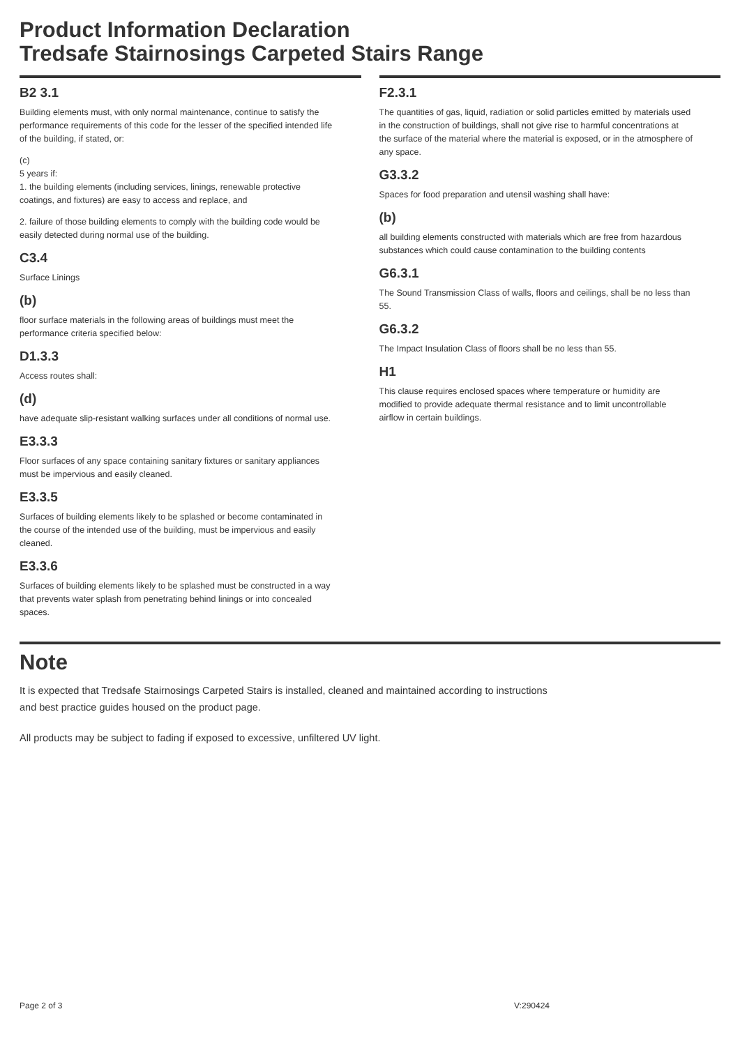Product Information Declaration
Tredsafe Stairnosings Carpeted Stairs Range
B2 3.1
Building elements must, with only normal maintenance, continue to satisfy the performance requirements of this code for the lesser of the specified intended life of the building, if stated, or:
(c)
5 years if:
1. the building elements (including services, linings, renewable protective coatings, and fixtures) are easy to access and replace, and
2. failure of those building elements to comply with the building code would be easily detected during normal use of the building.
C3.4
Surface Linings
(b)
floor surface materials in the following areas of buildings must meet the performance criteria specified below:
D1.3.3
Access routes shall:
(d)
have adequate slip-resistant walking surfaces under all conditions of normal use.
E3.3.3
Floor surfaces of any space containing sanitary fixtures or sanitary appliances must be impervious and easily cleaned.
E3.3.5
Surfaces of building elements likely to be splashed or become contaminated in the course of the intended use of the building, must be impervious and easily cleaned.
E3.3.6
Surfaces of building elements likely to be splashed must be constructed in a way that prevents water splash from penetrating behind linings or into concealed spaces.
F2.3.1
The quantities of gas, liquid, radiation or solid particles emitted by materials used in the construction of buildings, shall not give rise to harmful concentrations at the surface of the material where the material is exposed, or in the atmosphere of any space.
G3.3.2
Spaces for food preparation and utensil washing shall have:
(b)
all building elements constructed with materials which are free from hazardous substances which could cause contamination to the building contents
G6.3.1
The Sound Transmission Class of walls, floors and ceilings, shall be no less than 55.
G6.3.2
The Impact Insulation Class of floors shall be no less than 55.
H1
This clause requires enclosed spaces where temperature or humidity are modified to provide adequate thermal resistance and to limit uncontrollable airflow in certain buildings.
Note
It is expected that Tredsafe Stairnosings Carpeted Stairs is installed, cleaned and maintained according to instructions and best practice guides housed on the product page.
All products may be subject to fading if exposed to excessive, unfiltered UV light.
Page 2 of 3 V:290424